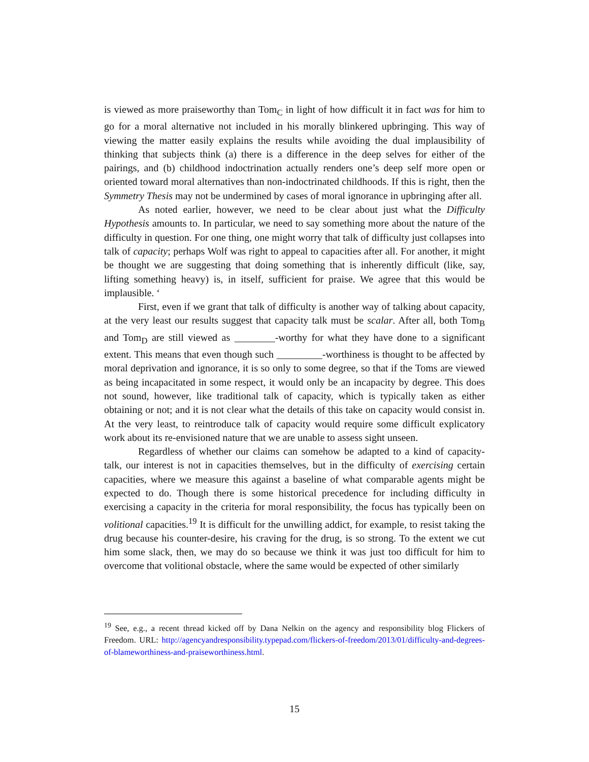is viewed as more praiseworthy than Tom<sub>C</sub> in light of how difficult it in fact was for him to go for a moral alternative not included in his morally blinkered upbringing. This way of viewing the matter easily explains the results while avoiding the dual implausibility of thinking that subjects think (a) there is a difference in the deep selves for either of the pairings, and (b) childhood indoctrination actually renders one’s deep self more open or oriented toward moral alternatives than non-indoctrinated childhoods. If this is right, then the Symmetry Thesis may not be undermined by cases of moral ignorance in upbringing after all.
As noted earlier, however, we need to be clear about just what the Difficulty Hypothesis amounts to. In particular, we need to say something more about the nature of the difficulty in question. For one thing, one might worry that talk of difficulty just collapses into talk of capacity; perhaps Wolf was right to appeal to capacities after all. For another, it might be thought we are suggesting that doing something that is inherently difficult (like, say, lifting something heavy) is, in itself, sufficient for praise. We agree that this would be implausible. ‘
First, even if we grant that talk of difficulty is another way of talking about capacity, at the very least our results suggest that capacity talk must be scalar. After all, both Tom<sub>B</sub> and Tom<sub>D</sub> are still viewed as ________-worthy for what they have done to a significant extent. This means that even though such _________-worthiness is thought to be affected by moral deprivation and ignorance, it is so only to some degree, so that if the Toms are viewed as being incapacitated in some respect, it would only be an incapacity by degree. This does not sound, however, like traditional talk of capacity, which is typically taken as either obtaining or not; and it is not clear what the details of this take on capacity would consist in. At the very least, to reintroduce talk of capacity would require some difficult explicatory work about its re-envisioned nature that we are unable to assess sight unseen.
Regardless of whether our claims can somehow be adapted to a kind of capacity-talk, our interest is not in capacities themselves, but in the difficulty of exercising certain capacities, where we measure this against a baseline of what comparable agents might be expected to do. Though there is some historical precedence for including difficulty in exercising a capacity in the criteria for moral responsibility, the focus has typically been on volitional capacities.<sup>19</sup> It is difficult for the unwilling addict, for example, to resist taking the drug because his counter-desire, his craving for the drug, is so strong. To the extent we cut him some slack, then, we may do so because we think it was just too difficult for him to overcome that volitional obstacle, where the same would be expected of other similarly
<sup>19</sup> See, e.g., a recent thread kicked off by Dana Nelkin on the agency and responsibility blog Flickers of Freedom. URL: http://agencyandresponsibility.typepad.com/flickers-of-freedom/2013/01/difficulty-and-degrees-of-blameworthiness-and-praiseworthiness.html.
15